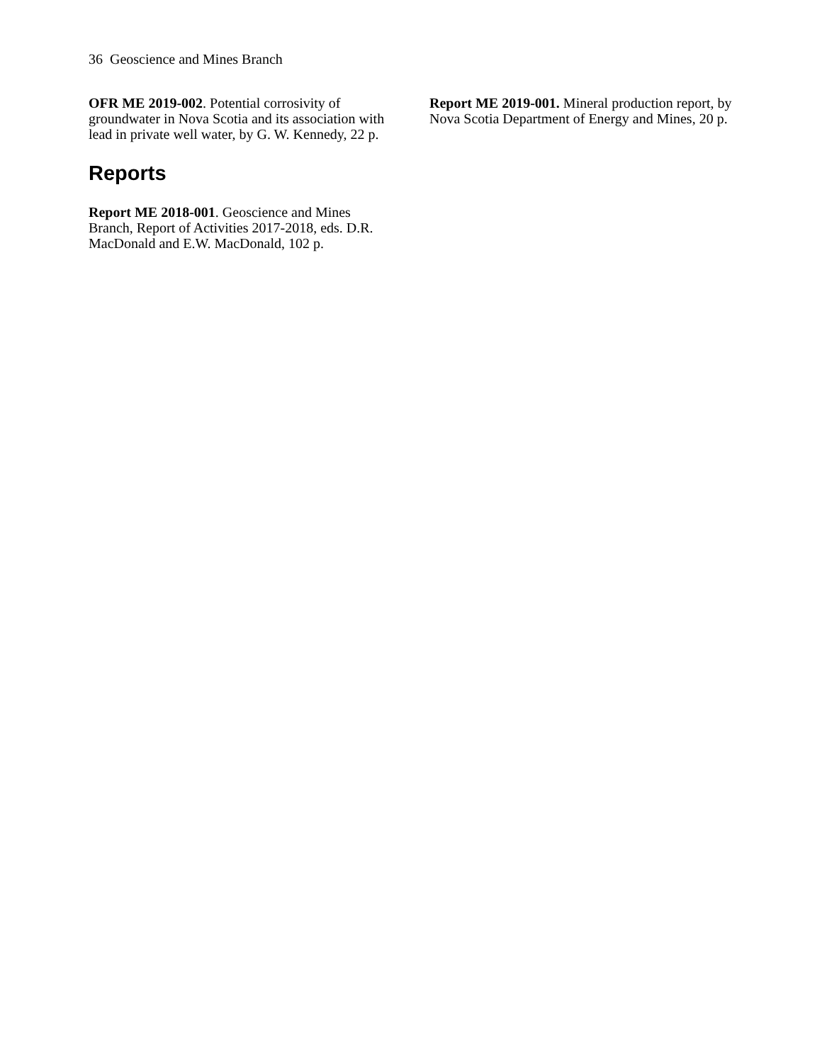36 Geoscience and Mines Branch
OFR ME 2019-002. Potential corrosivity of groundwater in Nova Scotia and its association with lead in private well water, by G. W. Kennedy, 22 p.
Reports
Report ME 2018-001. Geoscience and Mines Branch, Report of Activities 2017-2018, eds. D.R. MacDonald and E.W. MacDonald, 102 p.
Report ME 2019-001. Mineral production report, by Nova Scotia Department of Energy and Mines, 20 p.